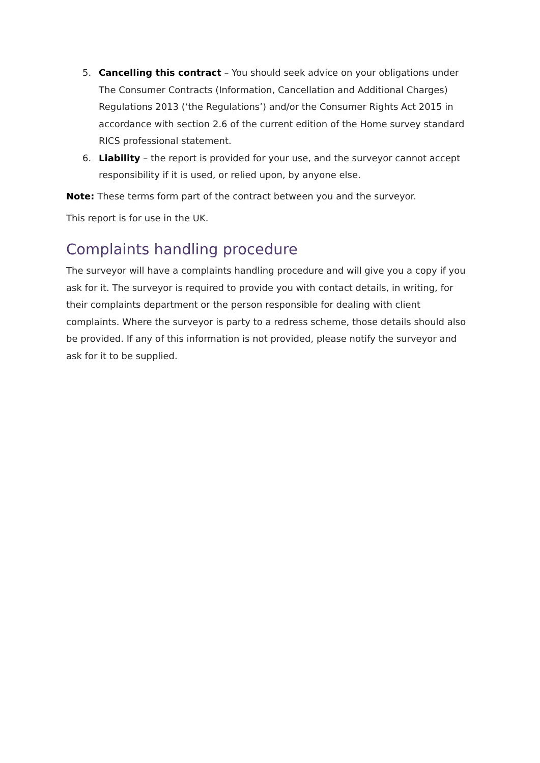5. Cancelling this contract – You should seek advice on your obligations under The Consumer Contracts (Information, Cancellation and Additional Charges) Regulations 2013 (‘the Regulations’) and/or the Consumer Rights Act 2015 in accordance with section 2.6 of the current edition of the Home survey standard RICS professional statement.
6. Liability – the report is provided for your use, and the surveyor cannot accept responsibility if it is used, or relied upon, by anyone else.
Note: These terms form part of the contract between you and the surveyor.
This report is for use in the UK.
Complaints handling procedure
The surveyor will have a complaints handling procedure and will give you a copy if you ask for it. The surveyor is required to provide you with contact details, in writing, for their complaints department or the person responsible for dealing with client complaints. Where the surveyor is party to a redress scheme, those details should also be provided. If any of this information is not provided, please notify the surveyor and ask for it to be supplied.